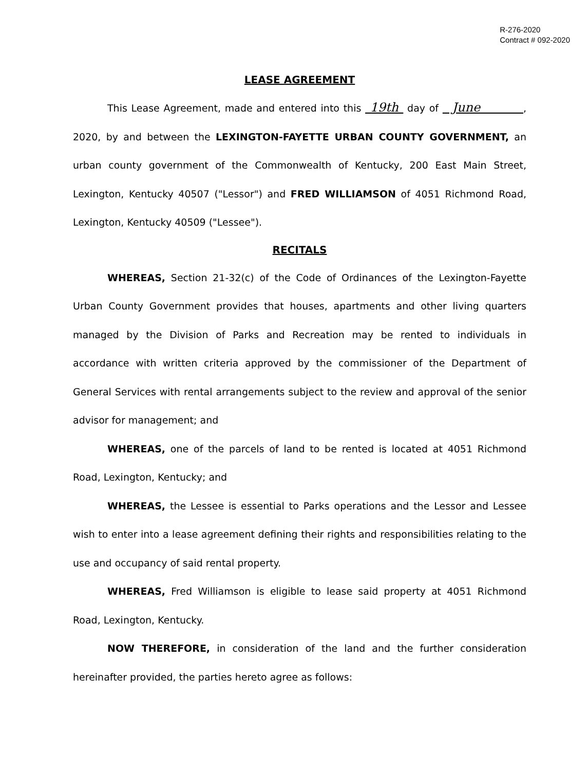R-276-2020
Contract # 092-2020
LEASE AGREEMENT
This Lease Agreement, made and entered into this 19th day of June , 2020, by and between the LEXINGTON-FAYETTE URBAN COUNTY GOVERNMENT, an urban county government of the Commonwealth of Kentucky, 200 East Main Street, Lexington, Kentucky 40507 ("Lessor") and FRED WILLIAMSON of 4051 Richmond Road, Lexington, Kentucky 40509 ("Lessee").
RECITALS
WHEREAS, Section 21-32(c) of the Code of Ordinances of the Lexington-Fayette Urban County Government provides that houses, apartments and other living quarters managed by the Division of Parks and Recreation may be rented to individuals in accordance with written criteria approved by the commissioner of the Department of General Services with rental arrangements subject to the review and approval of the senior advisor for management; and
WHEREAS, one of the parcels of land to be rented is located at 4051 Richmond Road, Lexington, Kentucky; and
WHEREAS, the Lessee is essential to Parks operations and the Lessor and Lessee wish to enter into a lease agreement defining their rights and responsibilities relating to the use and occupancy of said rental property.
WHEREAS, Fred Williamson is eligible to lease said property at 4051 Richmond Road, Lexington, Kentucky.
NOW THEREFORE, in consideration of the land and the further consideration hereinafter provided, the parties hereto agree as follows: